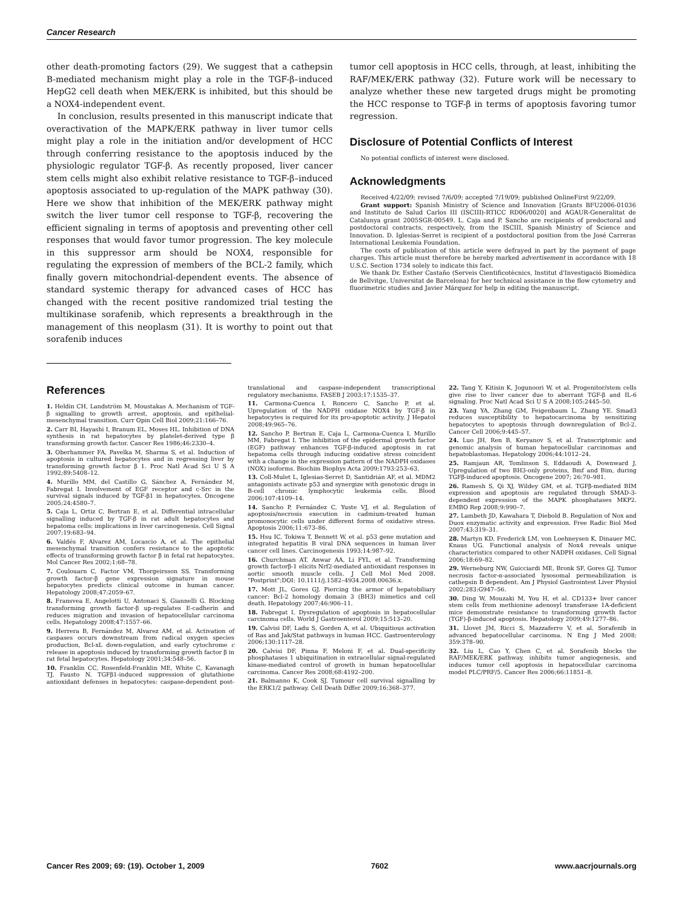Cancer Research
other death-promoting factors (29). We suggest that a cathepsin B-mediated mechanism might play a role in the TGF-β–induced HepG2 cell death when MEK/ERK is inhibited, but this should be a NOX4-independent event.
In conclusion, results presented in this manuscript indicate that overactivation of the MAPK/ERK pathway in liver tumor cells might play a role in the initiation and/or development of HCC through conferring resistance to the apoptosis induced by the physiologic regulator TGF-β. As recently proposed, liver cancer stem cells might also exhibit relative resistance to TGF-β–induced apoptosis associated to up-regulation of the MAPK pathway (30). Here we show that inhibition of the MEK/ERK pathway might switch the liver tumor cell response to TGF-β, recovering the efficient signaling in terms of apoptosis and preventing other cell responses that would favor tumor progression. The key molecule in this suppressor arm should be NOX4, responsible for regulating the expression of members of the BCL-2 family, which finally govern mitochondrial-dependent events. The absence of standard systemic therapy for advanced cases of HCC has changed with the recent positive randomized trial testing the multikinase sorafenib, which represents a breakthrough in the management of this neoplasm (31). It is worthy to point out that sorafenib induces
tumor cell apoptosis in HCC cells, through, at least, inhibiting the RAF/MEK/ERK pathway (32). Future work will be necessary to analyze whether these new targeted drugs might be promoting the HCC response to TGF-β in terms of apoptosis favoring tumor regression.
Disclosure of Potential Conflicts of Interest
No potential conflicts of interest were disclosed.
Acknowledgments
Received 4/22/09; revised 7/6/09; accepted 7/19/09; published OnlineFirst 9/22/09.
Grant support: Spanish Ministry of Science and Innovation [Grants BFU2006-01036 and Instituto de Salud Carlos III (ISCIII)-RTICC RD06/0020] and AGAUR-Generalitat de Catalunya grant 2005SGR-00549. L. Caja and P. Sancho are recipients of predoctoral and postdoctoral contracts, respectively, from the ISCIII, Spanish Ministry of Science and Innovation. D. Iglesias-Serret is recipient of a postdoctoral position from the José Carreras International Leukemia Foundation.
The costs of publication of this article were defrayed in part by the payment of page charges. This article must therefore be hereby marked advertisement in accordance with 18 U.S.C. Section 1734 solely to indicate this fact.
We thank Dr. Esther Castaño (Serveis Cientificotècnics, Institut d'Investigació Biomèdica de Bellvitge, Universitat de Barcelona) for her technical assistance in the flow cytometry and fluorimetric studies and Javier Márquez for help in editing the manuscript.
References
1. Heldin CH, Landström M, Moustakas A. Mechanism of TGF-β signalling to growth arrest, apoptosis, and epithelial-mesenchymal transition. Curr Opin Cell Biol 2009;21:166–76.
2. Carr BI, Hayashi I, Branum EL, Moses HL. Inhibition of DNA synthesis in rat hepatocytes by platelet-derived type β transforming growth factor. Cancer Res 1986;46:2330–4.
3. Oberhammer FA, Pavelka M, Sharma S, et al. Induction of apoptosis in cultured hepatocytes and in regressing liver by transforming growth factor β 1. Proc Natl Acad Sci U S A 1992;89:5408–12.
4. Murillo MM, del Castillo G, Sánchez A, Fernández M, Fabregat I. Involvement of EGF receptor and c-Src in the survival signals induced by TGF-β1 in hepatocytes. Oncogene 2005;24:4580–7.
5. Caja L, Ortiz C, Bertran E, et al. Differential intracellular signalling induced by TGF-β in rat adult hepatocytes and hepatoma cells: implications in liver carcinogenesis. Cell Signal 2007;19:683–94.
6. Valdés F, Alvarez AM, Locascio A, et al. The epithelial mesenchymal transition confers resistance to the apoptotic effects of transforming growth factor β in fetal rat hepatocytes. Mol Cancer Res 2002;1:68–78.
7. Coulouarn C, Factor VM, Thorgeirsson SS. Transforming growth factor-β gene expression signature in mouse hepatocytes predicts clinical outcome in human cancer. Hepatology 2008;47:2059–67.
8. Fransvea E, Angelotti U, Antonaci S, Giannelli G. Blocking transforming growth factor-β up-regulates E-cadherin and reduces migration and invasion of hepatocellular carcinoma cells. Hepatology 2008;47:1557–66.
9. Herrera B, Fernández M, Alvarez AM, et al. Activation of caspases occurs downstream from radical oxygen species production, Bcl-xL down-regulation, and early cytochrome c release in apoptosis induced by transforming growth factor β in rat fetal hepatocytes. Hepatology 2001;34:548–56.
10. Franklin CC, Rosenfeld-Franklin ME, White C, Kavanagh TJ, Fausto N. TGFβ1-induced suppression of glutathione antioxidant defenses in hepatocytes: caspase-dependent post-translational and caspase-independent transcriptional regulatory mechanisms. FASEB J 2003;17:1535–37.
11. Carmona-Cuenca I, Roncero C, Sancho P, et al. Upregulation of the NADPH oxidase NOX4 by TGF-β in hepatocytes is required for its pro-apoptotic activity. J Hepatol 2008;49:965–76.
12. Sancho P, Bertran E, Caja L, Carmona-Cuenca I, Murillo MM, Fabregat I. The inhibition of the epidermal growth factor (EGF) pathway enhances TGF-β-induced apoptosis in rat hepatoma cells through inducing oxidative stress coincident with a change in the expression pattern of the NADPH oxidases (NOX) isoforms. Biochim Biophys Acta 2009;1793:253–63.
13. Coll-Mulet L, Iglesias-Serret D, Santidrián AF, et al. MDM2 antagonists activate p53 and synergize with genotoxic drugs in B-cell chronic lymphocytic leukemia cells. Blood 2006;107:4109–14.
14. Sancho P, Fernández C, Yuste VJ, et al. Regulation of apoptosis/necrosis execution in cadmium-treated human promonocytic cells under different forms of oxidative stress. Apoptosis 2006;11:673–86.
15. Hsu IC, Tokiwa T, Bennett W, et al. p53 gene mutation and integrated hepatitis B viral DNA sequences in human liver cancer cell lines. Carcinogenesis 1993;14:987–92.
16. Churchman AT, Anwar AA, Li FYL, et al. Transforming growth factorβ-1 elicits Nrf2-mediated antioxidant responses in aortic smooth muscle cells. J Cell Mol Med 2008. "Postprint";DOI: 10.1111/j.1582–4934.2008.00636.x.
17. Mott JL, Gores GJ. Piercing the armor of hepatobiliary cancer: Bcl-2 homology domain 3 (BH3) mimetics and cell death. Hepatology 2007;46:906–11.
18. Fabregat I. Dysregulation of apoptosis in hepatocellular carcinoma cells. World J Gastroenterol 2009;15:513–20.
19. Calvisi DF, Ladu S, Gorden A, et al. Ubiquitious activation of Ras and Jak/Stat pathways in human HCC. Gastroenterology 2006;130:1117–28.
20. Calvisi DF, Pinna F, Meloni F, et al. Dual-specificity phosphatases 1 ubiquitination in extracellular signal-regulated kinase-mediated control of growth in human hepatocellular carcinoma. Cancer Res 2008;68:4192–200.
21. Balmanno K, Cook SJ. Tumour cell survival signalling by the ERK1/2 pathway. Cell Death Differ 2009;16:368–377.
22. Tang Y, Kitisin K, Jogunoori W, et al. Progenitor/stem cells give rise to liver cancer due to aberrant TGF-β and IL-6 signaling. Proc Natl Acad Sci U S A 2008;105:2445–50.
23. Yang YA, Zhang GM, Feigenbaum L, Zhang YE. Smad3 reduces susceptibility to hepatocarcinoma by sensitizing hepatocytes to apoptosis through downregulation of Bcl-2. Cancer Cell 2006;9:445–57.
24. Luo JH, Ren B, Keryanov S, et al. Transcriptomic and genomic analysis of human hepatocellular carcinomas and hepatoblastomas. Hepatology 2006;44:1012–24.
25. Ramjaun AR, Tomlinson S, Eddaoudi A, Downward J. Upregulation of two BH3-only proteins, Bmf and Bim, during TGFβ-induced apoptosis. Oncogene 2007; 26:70–981.
26. Ramesh S, Qi XJ, Wildey GM, et al. TGFβ-mediated BIM expression and apoptosis are regulated through SMAD-3-dependent expression of the MAPK phosphatases MKP2. EMBO Rep 2008;9:990–7.
27. Lambeth JD, Kawahara T, Diebold B. Regulation of Nox and Duox enzymatic activity and expression. Free Radic Biol Med 2007;43:319–31.
28. Martyn KD, Frederick LM, von Loehneysen K, Dinauer MC, Knaus UG. Functional analysis of Nox4 reveals unique characteristics compared to other NADPH oxidases. Cell Signal 2006;18:69–82.
29. Werneburg NW, Guicciardi ME, Bronk SF, Gores GJ. Tumor necrosis factor-α-associated lysosomal permeabilization is cathepsin B dependent. Am J Physiol Gastrointest Liver Physiol 2002;283:G947–56.
30. Ding W, Mouzaki M, You H, et al. CD133+ liver cancer stem cells from methionine adenosyl transferase 1A-deficient mice demonstrate resistance to transforming growth factor (TGF)-β-induced apoptosis. Hepatology 2009;49:1277–86.
31. Llovet JM, Ricci S, Mazzaferro V, et al. Sorafenib in advanced hepatocellular carcinoma. N Eng J Med 2008; 359:378–90.
32. Liu L, Cao Y, Chen C, et al. Sorafenib blocks the RAF/MEK/ERK pathway, inhibits tumor angiogenesis, and induces tumor cell apoptosis in hepatocellular carcinoma model PLC/PRF/5. Cancer Res 2006;66:11851–8.
Cancer Res 2009; 69: (19). October 1, 2009 7602 www.aacrjournals.org